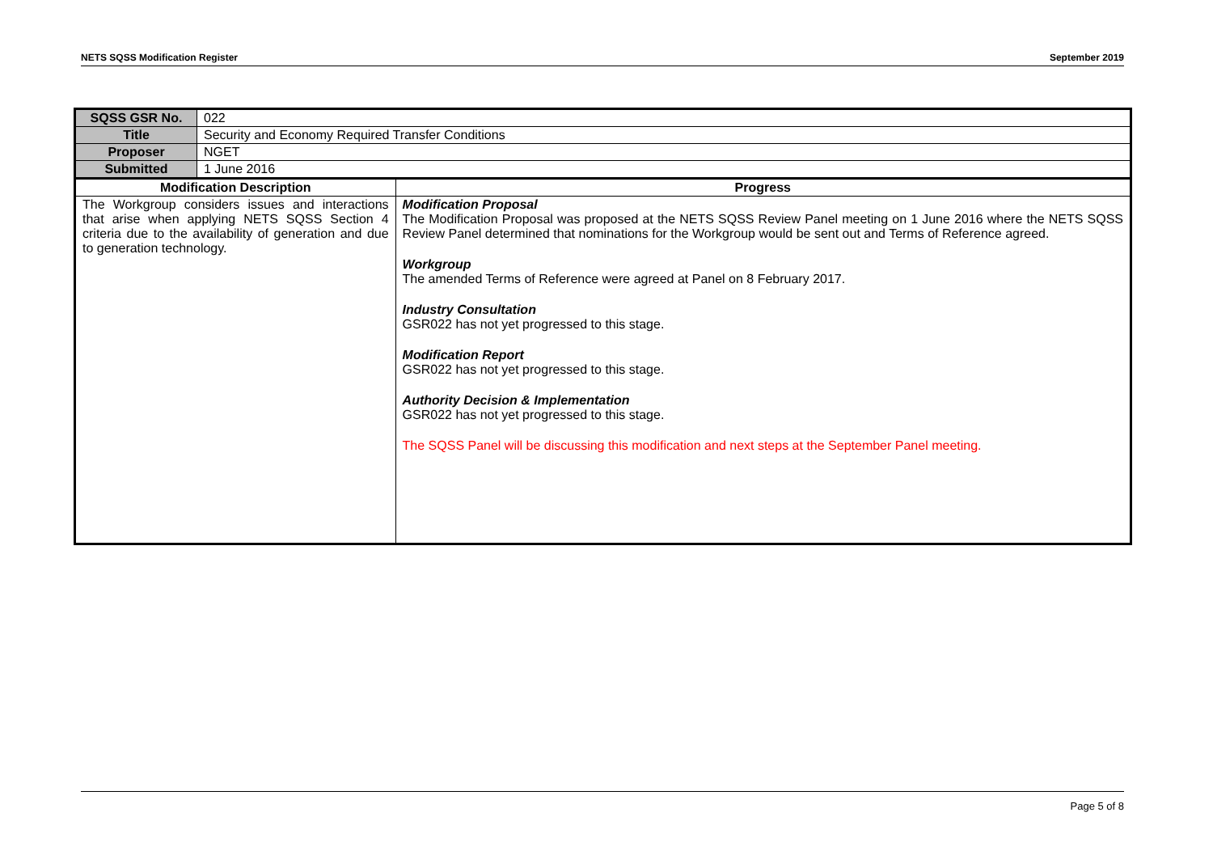NETS SQSS Modification Register September 2019
| SQSS GSR No. | 022 | |
| Title | Security and Economy Required Transfer Conditions | |
| Proposer | NGET | |
| Submitted | 1 June 2016 | |
| Modification Description | | Progress |
| The Workgroup considers issues and interactions that arise when applying NETS SQSS Section 4 criteria due to the availability of generation and due to generation technology. | | Modification Proposal The Modification Proposal was proposed at the NETS SQSS Review Panel meeting on 1 June 2016 where the NETS SQSS Review Panel determined that nominations for the Workgroup would be sent out and Terms of Reference agreed. Workgroup The amended Terms of Reference were agreed at Panel on 8 February 2017. Industry Consultation GSR022 has not yet progressed to this stage. Modification Report GSR022 has not yet progressed to this stage. Authority Decision & Implementation GSR022 has not yet progressed to this stage. The SQSS Panel will be discussing this modification and next steps at the September Panel meeting. |
Page 5 of 8